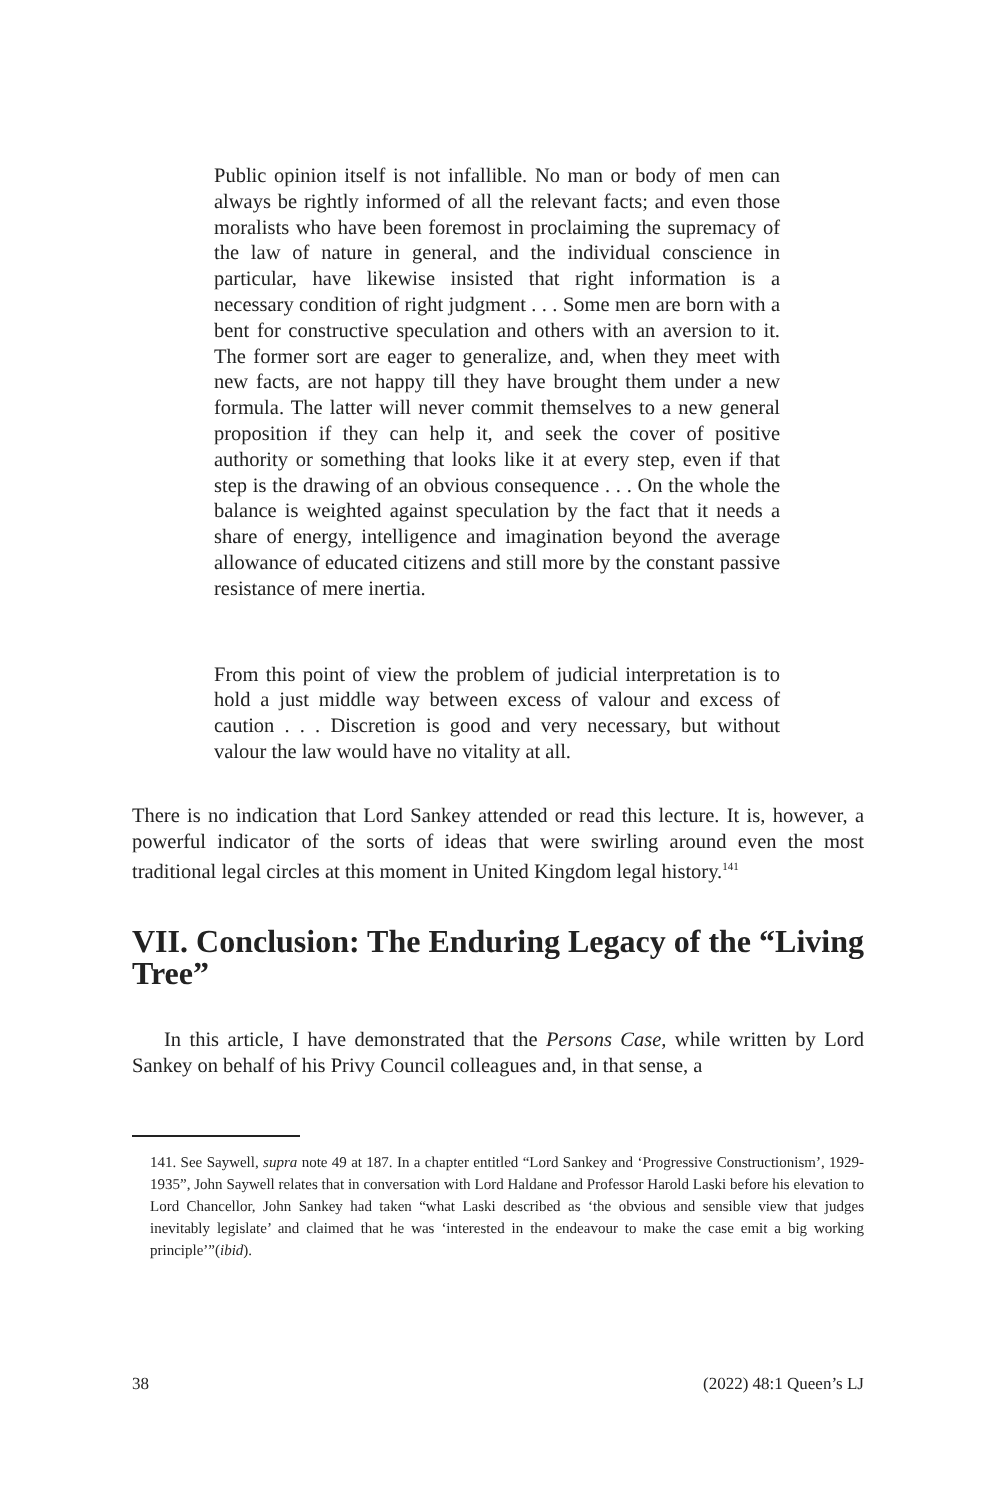Public opinion itself is not infallible. No man or body of men can always be rightly informed of all the relevant facts; and even those moralists who have been foremost in proclaiming the supremacy of the law of nature in general, and the individual conscience in particular, have likewise insisted that right information is a necessary condition of right judgment . . . Some men are born with a bent for constructive speculation and others with an aversion to it. The former sort are eager to generalize, and, when they meet with new facts, are not happy till they have brought them under a new formula. The latter will never commit themselves to a new general proposition if they can help it, and seek the cover of positive authority or something that looks like it at every step, even if that step is the drawing of an obvious consequence . . . On the whole the balance is weighted against speculation by the fact that it needs a share of energy, intelligence and imagination beyond the average allowance of educated citizens and still more by the constant passive resistance of mere inertia.
From this point of view the problem of judicial interpretation is to hold a just middle way between excess of valour and excess of caution . . . Discretion is good and very necessary, but without valour the law would have no vitality at all.
There is no indication that Lord Sankey attended or read this lecture. It is, however, a powerful indicator of the sorts of ideas that were swirling around even the most traditional legal circles at this moment in United Kingdom legal history.<sup>141</sup>
VII. Conclusion: The Enduring Legacy of the “Living Tree”
In this article, I have demonstrated that the Persons Case, while written by Lord Sankey on behalf of his Privy Council colleagues and, in that sense, a
141. See Saywell, supra note 49 at 187. In a chapter entitled “Lord Sankey and ‘Progressive Constructionism’, 1929-1935”, John Saywell relates that in conversation with Lord Haldane and Professor Harold Laski before his elevation to Lord Chancellor, John Sankey had taken “what Laski described as ‘the obvious and sensible view that judges inevitably legislate’ and claimed that he was ‘interested in the endeavour to make the case emit a big working principle’”(ibid).
38 (2022) 48:1 Queen’s LJ